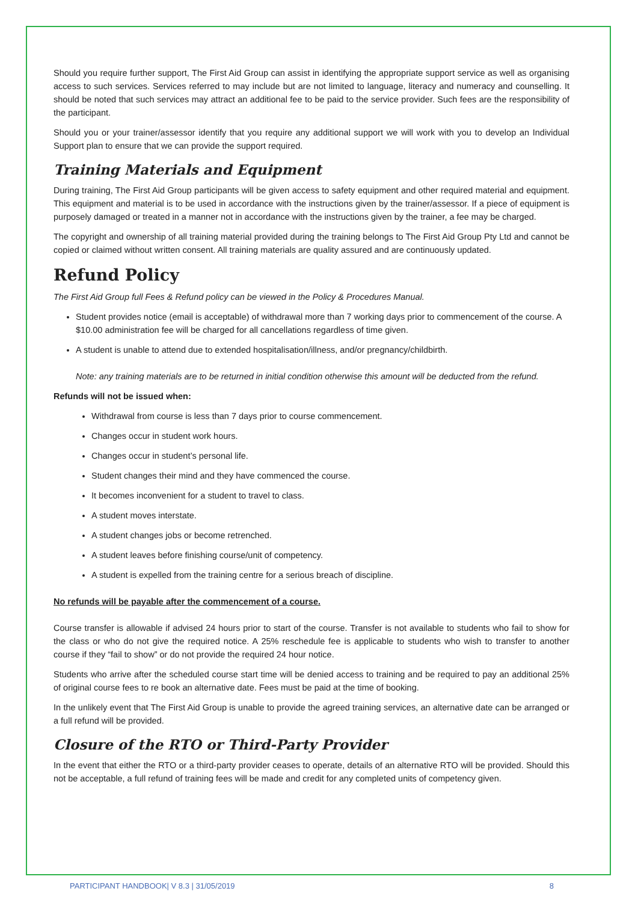Should you require further support, The First Aid Group can assist in identifying the appropriate support service as well as organising access to such services. Services referred to may include but are not limited to language, literacy and numeracy and counselling. It should be noted that such services may attract an additional fee to be paid to the service provider. Such fees are the responsibility of the participant.
Should you or your trainer/assessor identify that you require any additional support we will work with you to develop an Individual Support plan to ensure that we can provide the support required.
Training Materials and Equipment
During training, The First Aid Group participants will be given access to safety equipment and other required material and equipment. This equipment and material is to be used in accordance with the instructions given by the trainer/assessor. If a piece of equipment is purposely damaged or treated in a manner not in accordance with the instructions given by the trainer, a fee may be charged.
The copyright and ownership of all training material provided during the training belongs to The First Aid Group Pty Ltd and cannot be copied or claimed without written consent. All training materials are quality assured and are continuously updated.
Refund Policy
The First Aid Group full Fees & Refund policy can be viewed in the Policy & Procedures Manual.
Student provides notice (email is acceptable) of withdrawal more than 7 working days prior to commencement of the course. A $10.00 administration fee will be charged for all cancellations regardless of time given.
A student is unable to attend due to extended hospitalisation/illness, and/or pregnancy/childbirth.
Note: any training materials are to be returned in initial condition otherwise this amount will be deducted from the refund.
Refunds will not be issued when:
Withdrawal from course is less than 7 days prior to course commencement.
Changes occur in student work hours.
Changes occur in student’s personal life.
Student changes their mind and they have commenced the course.
It becomes inconvenient for a student to travel to class.
A student moves interstate.
A student changes jobs or become retrenched.
A student leaves before finishing course/unit of competency.
A student is expelled from the training centre for a serious breach of discipline.
No refunds will be payable after the commencement of a course.
Course transfer is allowable if advised 24 hours prior to start of the course. Transfer is not available to students who fail to show for the class or who do not give the required notice. A 25% reschedule fee is applicable to students who wish to transfer to another course if they “fail to show” or do not provide the required 24 hour notice.
Students who arrive after the scheduled course start time will be denied access to training and be required to pay an additional 25% of original course fees to re book an alternative date. Fees must be paid at the time of booking.
In the unlikely event that The First Aid Group is unable to provide the agreed training services, an alternative date can be arranged or a full refund will be provided.
Closure of the RTO or Third-Party Provider
In the event that either the RTO or a third-party provider ceases to operate, details of an alternative RTO will be provided. Should this not be acceptable, a full refund of training fees will be made and credit for any completed units of competency given.
PARTICIPANT HANDBOOK| V 8.3 | 31/05/2019 8